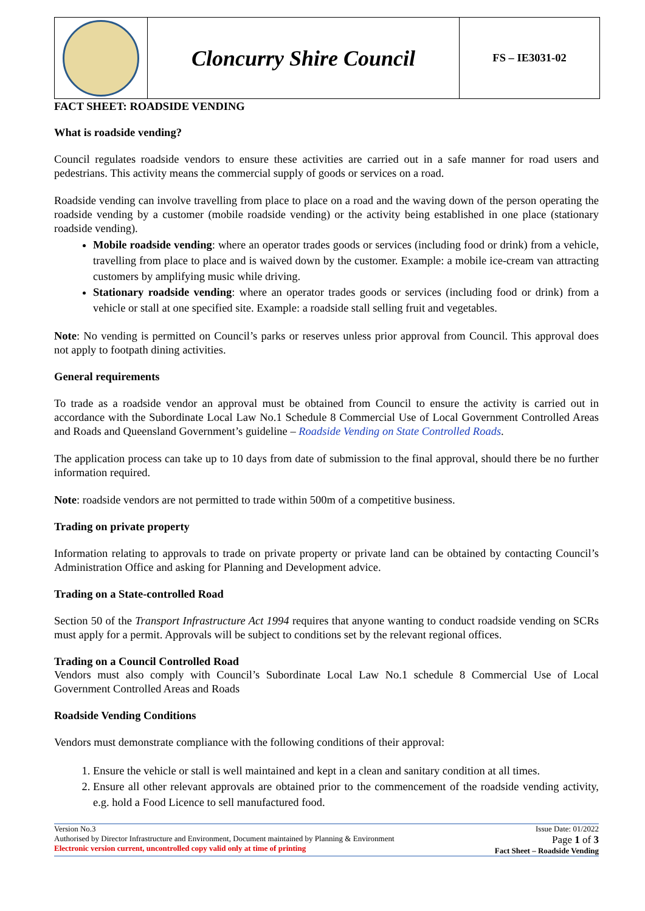| | Cloncurry Shire Council | FS – IE3031-02 |
FACT SHEET: ROADSIDE VENDING
What is roadside vending?
Council regulates roadside vendors to ensure these activities are carried out in a safe manner for road users and pedestrians. This activity means the commercial supply of goods or services on a road.
Roadside vending can involve travelling from place to place on a road and the waving down of the person operating the roadside vending by a customer (mobile roadside vending) or the activity being established in one place (stationary roadside vending).
Mobile roadside vending: where an operator trades goods or services (including food or drink) from a vehicle, travelling from place to place and is waived down by the customer. Example: a mobile ice-cream van attracting customers by amplifying music while driving.
Stationary roadside vending: where an operator trades goods or services (including food or drink) from a vehicle or stall at one specified site. Example: a roadside stall selling fruit and vegetables.
Note: No vending is permitted on Council’s parks or reserves unless prior approval from Council. This approval does not apply to footpath dining activities.
General requirements
To trade as a roadside vendor an approval must be obtained from Council to ensure the activity is carried out in accordance with the Subordinate Local Law No.1 Schedule 8 Commercial Use of Local Government Controlled Areas and Roads and Queensland Government’s guideline – Roadside Vending on State Controlled Roads.
The application process can take up to 10 days from date of submission to the final approval, should there be no further information required.
Note: roadside vendors are not permitted to trade within 500m of a competitive business.
Trading on private property
Information relating to approvals to trade on private property or private land can be obtained by contacting Council’s Administration Office and asking for Planning and Development advice.
Trading on a State-controlled Road
Section 50 of the Transport Infrastructure Act 1994 requires that anyone wanting to conduct roadside vending on SCRs must apply for a permit. Approvals will be subject to conditions set by the relevant regional offices.
Trading on a Council Controlled Road
Vendors must also comply with Council’s Subordinate Local Law No.1 schedule 8 Commercial Use of Local Government Controlled Areas and Roads
Roadside Vending Conditions
Vendors must demonstrate compliance with the following conditions of their approval:
1. Ensure the vehicle or stall is well maintained and kept in a clean and sanitary condition at all times.
2. Ensure all other relevant approvals are obtained prior to the commencement of the roadside vending activity, e.g. hold a Food Licence to sell manufactured food.
Version No.3
Authorised by Director Infrastructure and Environment, Document maintained by Planning & Environment
Electronic version current, uncontrolled copy valid only at time of printing
Issue Date: 01/2022
Page 1 of 3
Fact Sheet – Roadside Vending